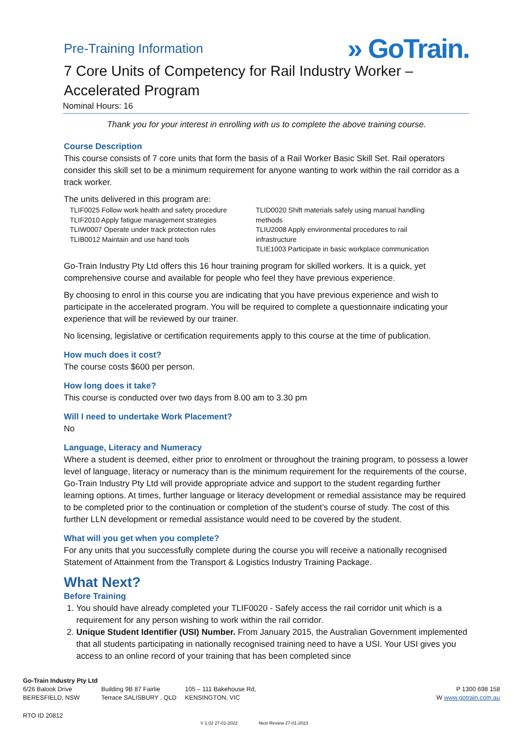Pre-Training Information
» GoTrain.
7 Core Units of Competency for Rail Industry Worker – Accelerated Program
Nominal Hours: 16
Thank you for your interest in enrolling with us to complete the above training course.
Course Description
This course consists of 7 core units that form the basis of a Rail Worker Basic Skill Set. Rail operators consider this skill set to be a minimum requirement for anyone wanting to work within the rail corridor as a track worker.
The units delivered in this program are:
TLIF0025 Follow work health and safety procedure
TLIF2010 Apply fatigue management strategies
TLIW0007 Operate under track protection rules
TLIB0012 Maintain and use hand tools
TLID0020 Shift materials safely using manual handling methods
TLIU2008 Apply environmental procedures to rail infrastructure
TLIE1003 Participate in basic workplace communication
Go-Train Industry Pty Ltd offers this 16 hour training program for skilled workers. It is a quick, yet comprehensive course and available for people who feel they have previous experience.
By choosing to enrol in this course you are indicating that you have previous experience and wish to participate in the accelerated program. You will be required to complete a questionnaire indicating your experience that will be reviewed by our trainer.
No licensing, legislative or certification requirements apply to this course at the time of publication.
How much does it cost?
The course costs $600 per person.
How long does it take?
This course is conducted over two days from 8.00 am to 3.30 pm
Will I need to undertake Work Placement?
No
Language, Literacy and Numeracy
Where a student is deemed, either prior to enrolment or throughout the training program, to possess a lower level of language, literacy or numeracy than is the minimum requirement for the requirements of the course, Go-Train Industry Pty Ltd will provide appropriate advice and support to the student regarding further learning options. At times, further language or literacy development or remedial assistance may be required to be completed prior to the continuation or completion of the student’s course of study. The cost of this further LLN development or remedial assistance would need to be covered by the student.
What will you get when you complete?
For any units that you successfully complete during the course you will receive a nationally recognised Statement of Attainment from the Transport & Logistics Industry Training Package.
What Next?
Before Training
1. You should have already completed your TLIF0020 - Safely access the rail corridor unit which is a requirement for any person wishing to work within the rail corridor.
2. Unique Student Identifier (USI) Number. From January 2015, the Australian Government implemented that all students participating in nationally recognised training need to have a USI. Your USI gives you access to an online record of your training that has been completed since
Go-Train Industry Pty Ltd
6/26 Balook Drive
BERESFIELD, NSW
Building 9B 87 Fairlie
Terrace SALISBURY , QLD
105 – 111 Bakehouse Rd,
KENSINGTON, VIC
P 1300 698 158
W www.gotrain.com.au
RTO ID 20812
V 1.02 27-01-2022 Next Review 27-01-2023